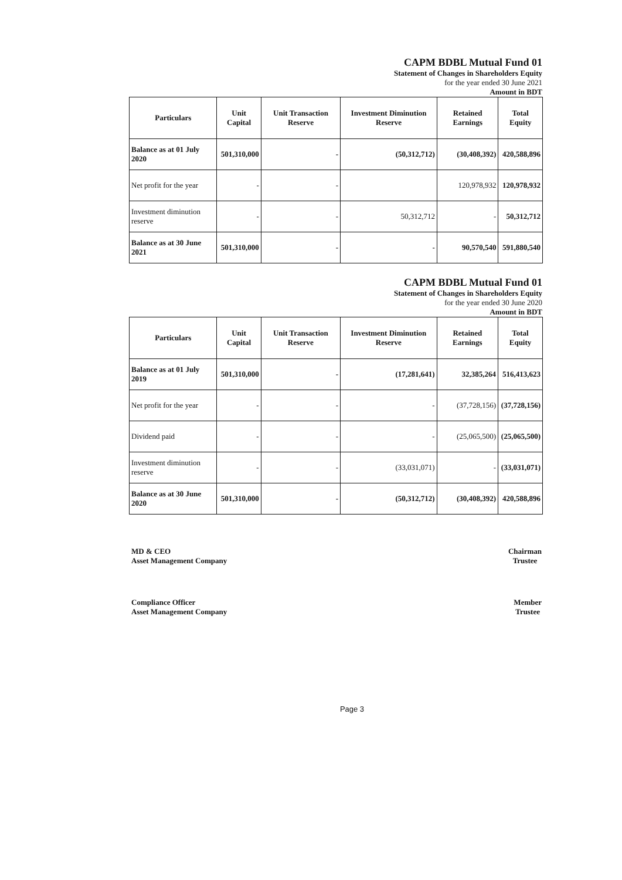CAPM BDBL Mutual Fund 01
Statement of Changes in Shareholders Equity
for the year ended 30 June 2021
Amount in BDT
| Particulars | Unit Capital | Unit Transaction Reserve | Investment Diminution Reserve | Retained Earnings | Total Equity |
| --- | --- | --- | --- | --- | --- |
| Balance as at 01 July 2020 | 501,310,000 | - | (50,312,712) | (30,408,392) | 420,588,896 |
| Net profit for the year | - | - | | 120,978,932 | 120,978,932 |
| Investment diminution reserve | - | - | 50,312,712 | - | 50,312,712 |
| Balance as at 30 June 2021 | 501,310,000 | - | - | 90,570,540 | 591,880,540 |
CAPM BDBL Mutual Fund 01
Statement of Changes in Shareholders Equity
for the year ended 30 June 2020
Amount in BDT
| Particulars | Unit Capital | Unit Transaction Reserve | Investment Diminution Reserve | Retained Earnings | Total Equity |
| --- | --- | --- | --- | --- | --- |
| Balance as at 01 July 2019 | 501,310,000 | - | (17,281,641) | 32,385,264 | 516,413,623 |
| Net profit for the year | - | - | - | (37,728,156) | (37,728,156) |
| Dividend paid | - | - | - | (25,065,500) | (25,065,500) |
| Investment diminution reserve | - | - | (33,031,071) | - | (33,031,071) |
| Balance as at 30 June 2020 | 501,310,000 | - | (50,312,712) | (30,408,392) | 420,588,896 |
MD & CEO
Asset Management Company
Chairman
Trustee
Compliance Officer
Asset Management Company
Member
Trustee
Page 3